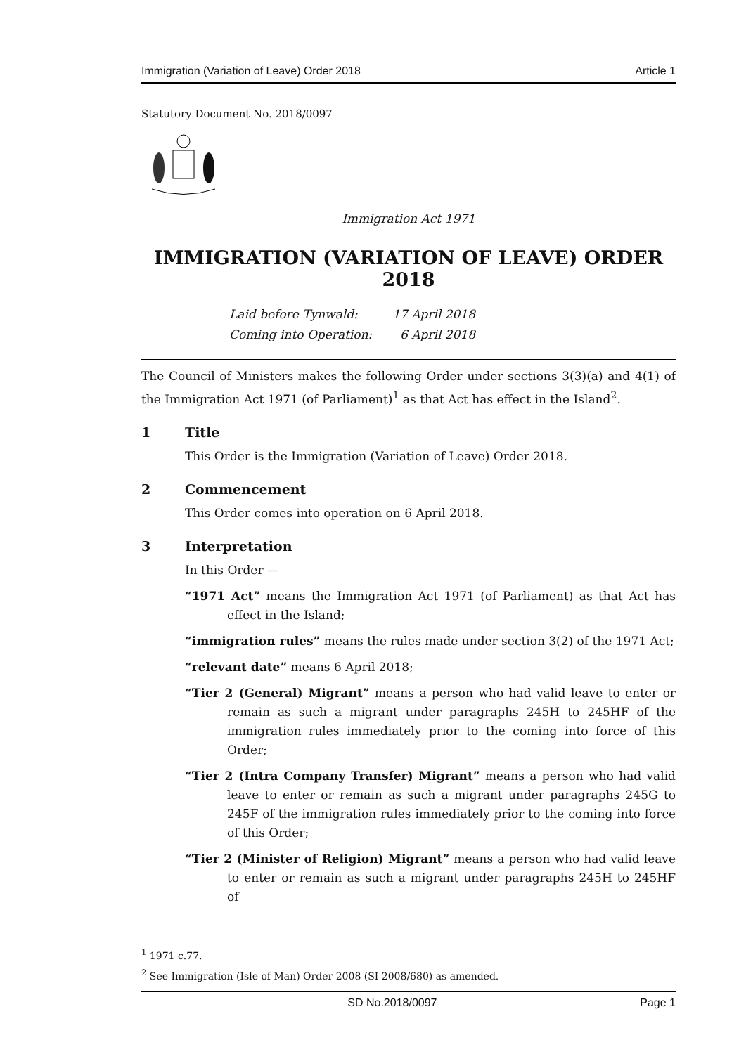Immigration (Variation of Leave) Order 2018 Article 1
Statutory Document No. 2018/0097
Immigration Act 1971
IMMIGRATION (VARIATION OF LEAVE) ORDER 2018
Laid before Tynwald: 17 April 2018
Coming into Operation: 6 April 2018
The Council of Ministers makes the following Order under sections 3(3)(a) and 4(1) of the Immigration Act 1971 (of Parliament)<sup>1</sup> as that Act has effect in the Island<sup>2</sup>.
1 Title
This Order is the Immigration (Variation of Leave) Order 2018.
2 Commencement
This Order comes into operation on 6 April 2018.
3 Interpretation
In this Order —
“1971 Act” means the Immigration Act 1971 (of Parliament) as that Act has effect in the Island;
“immigration rules” means the rules made under section 3(2) of the 1971 Act;
“relevant date” means 6 April 2018;
“Tier 2 (General) Migrant” means a person who had valid leave to enter or remain as such a migrant under paragraphs 245H to 245HF of the immigration rules immediately prior to the coming into force of this Order;
“Tier 2 (Intra Company Transfer) Migrant” means a person who had valid leave to enter or remain as such a migrant under paragraphs 245G to 245F of the immigration rules immediately prior to the coming into force of this Order;
“Tier 2 (Minister of Religion) Migrant” means a person who had valid leave to enter or remain as such a migrant under paragraphs 245H to 245HF of
<sup>1</sup> 1971 c.77.
<sup>2</sup> See Immigration (Isle of Man) Order 2008 (SI 2008/680) as amended.
SD No.2018/0097 Page 1